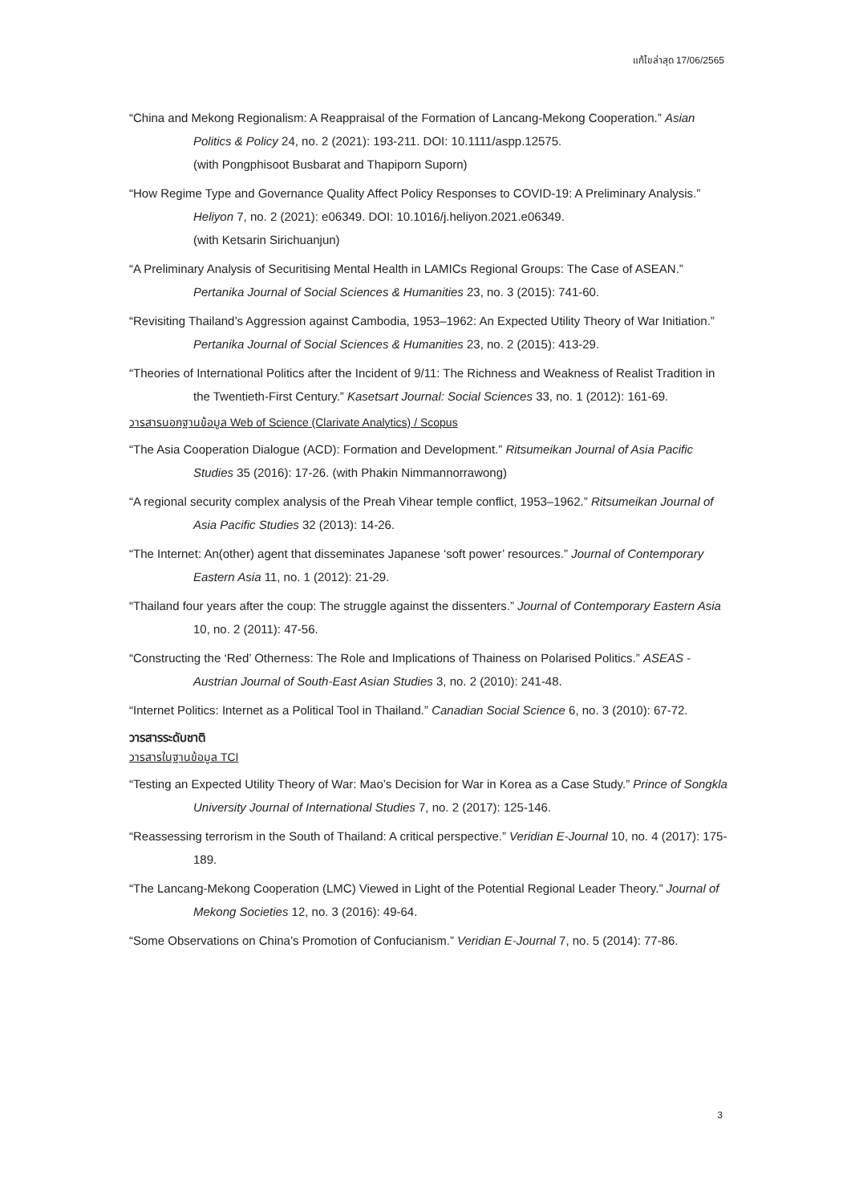แก้ไขล่าสุด 17/06/2565
“China and Mekong Regionalism: A Reappraisal of the Formation of Lancang-Mekong Cooperation.” Asian Politics & Policy 24, no. 2 (2021): 193-211. DOI: 10.1111/aspp.12575.
(with Pongphisoot Busbarat and Thapiporn Suporn)
“How Regime Type and Governance Quality Affect Policy Responses to COVID-19: A Preliminary Analysis.” Heliyon 7, no. 2 (2021): e06349. DOI: 10.1016/j.heliyon.2021.e06349.
(with Ketsarin Sirichuanjun)
“A Preliminary Analysis of Securitising Mental Health in LAMICs Regional Groups: The Case of ASEAN.” Pertanika Journal of Social Sciences & Humanities 23, no. 3 (2015): 741-60.
“Revisiting Thailand’s Aggression against Cambodia, 1953–1962: An Expected Utility Theory of War Initiation.” Pertanika Journal of Social Sciences & Humanities 23, no. 2 (2015): 413-29.
“Theories of International Politics after the Incident of 9/11: The Richness and Weakness of Realist Tradition in the Twentieth-First Century.” Kasetsart Journal: Social Sciences 33, no. 1 (2012): 161-69.
วารสารนอกฐานข้อมูล Web of Science (Clarivate Analytics) / Scopus
“The Asia Cooperation Dialogue (ACD): Formation and Development.” Ritsumeikan Journal of Asia Pacific Studies 35 (2016): 17-26. (with Phakin Nimmannorrawong)
“A regional security complex analysis of the Preah Vihear temple conflict, 1953–1962.” Ritsumeikan Journal of Asia Pacific Studies 32 (2013): 14-26.
“The Internet: An(other) agent that disseminates Japanese ‘soft power’ resources.” Journal of Contemporary Eastern Asia 11, no. 1 (2012): 21-29.
“Thailand four years after the coup: The struggle against the dissenters.” Journal of Contemporary Eastern Asia 10, no. 2 (2011): 47-56.
“Constructing the ‘Red’ Otherness: The Role and Implications of Thainess on Polarised Politics.” ASEAS - Austrian Journal of South-East Asian Studies 3, no. 2 (2010): 241-48.
“Internet Politics: Internet as a Political Tool in Thailand.” Canadian Social Science 6, no. 3 (2010): 67-72.
วารสารระดับชาติ
วารสารในฐานข้อมูล TCI
“Testing an Expected Utility Theory of War: Mao’s Decision for War in Korea as a Case Study.” Prince of Songkla University Journal of International Studies 7, no. 2 (2017): 125-146.
“Reassessing terrorism in the South of Thailand: A critical perspective.” Veridian E-Journal 10, no. 4 (2017): 175-189.
“The Lancang-Mekong Cooperation (LMC) Viewed in Light of the Potential Regional Leader Theory.” Journal of Mekong Societies 12, no. 3 (2016): 49-64.
“Some Observations on China’s Promotion of Confucianism.” Veridian E-Journal 7, no. 5 (2014): 77-86.
3